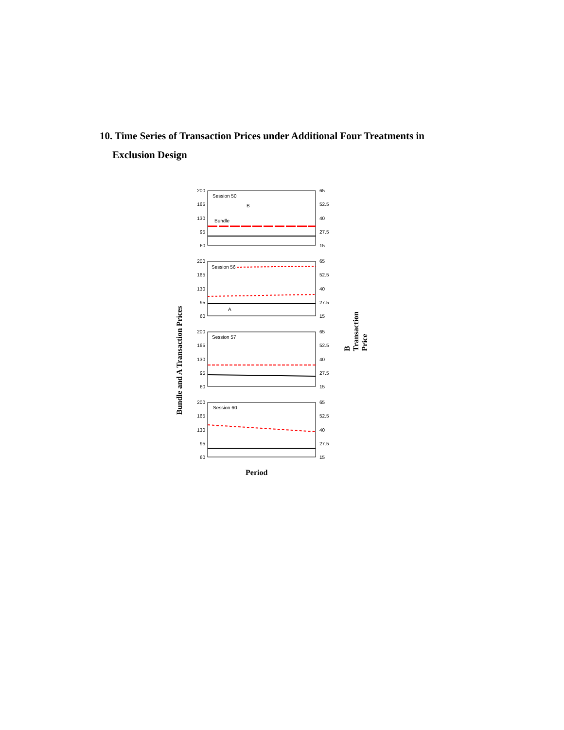10. Time Series of Transaction Prices under Additional Four Treatments in
Exclusion Design
Bundle and A Transaction Prices
Session 50
B
Bundle
Session 56
A
Session 57
Session 60
200
165
130
95
60
200
165
130
95
60
200
165
130
95
60
200
165
130
95
60
65
52.5
40
27.5
15
65
52.5
40
27.5
15
65
52.5
40
27.5
15
65
52.5
40
27.5
15
B Transaction Price
Period